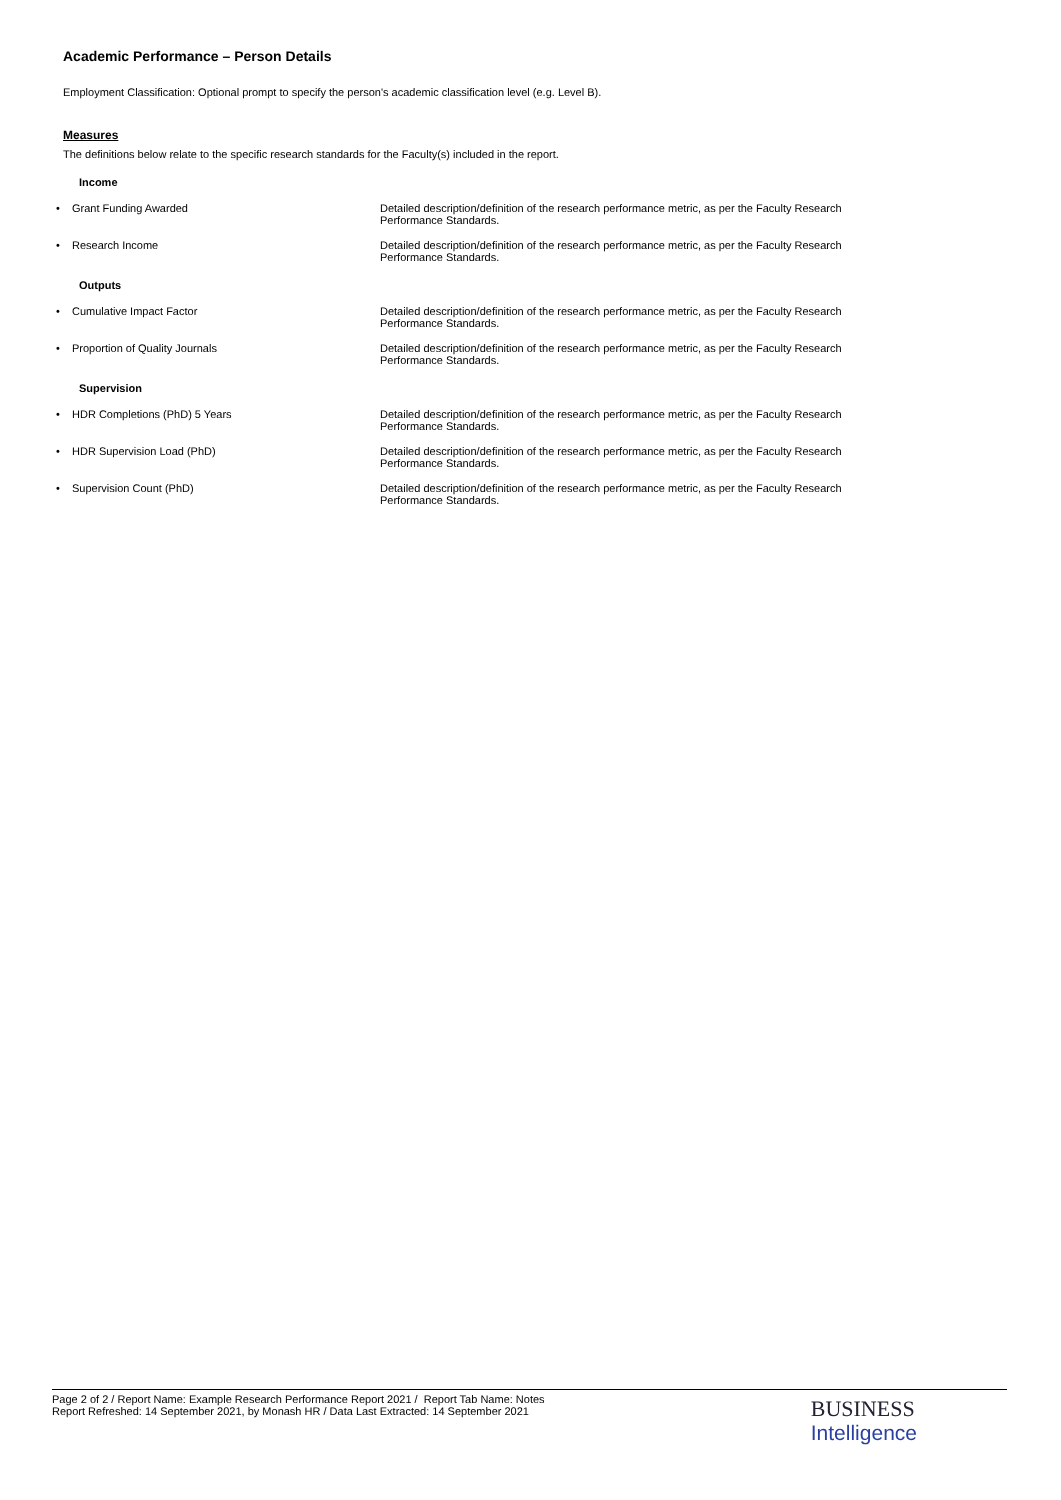Academic Performance – Person Details
Employment Classification: Optional prompt to specify the person's academic classification level (e.g. Level B).
Measures
The definitions below relate to the specific research standards for the Faculty(s) included in the report.
Income
• Grant Funding Awarded Detailed description/definition of the research performance metric, as per the Faculty Research Performance Standards.
• Research Income Detailed description/definition of the research performance metric, as per the Faculty Research Performance Standards.
Outputs
• Cumulative Impact Factor Detailed description/definition of the research performance metric, as per the Faculty Research Performance Standards.
• Proportion of Quality Journals Detailed description/definition of the research performance metric, as per the Faculty Research Performance Standards.
Supervision
• HDR Completions (PhD) 5 Years Detailed description/definition of the research performance metric, as per the Faculty Research Performance Standards.
• HDR Supervision Load (PhD) Detailed description/definition of the research performance metric, as per the Faculty Research Performance Standards.
• Supervision Count (PhD) Detailed description/definition of the research performance metric, as per the Faculty Research Performance Standards.
Page 2 of 2 / Report Name: Example Research Performance Report 2021 / Report Tab Name: Notes
Report Refreshed: 14 September 2021, by Monash HR / Data Last Extracted: 14 September 2021
BUSINESS
Intelligence